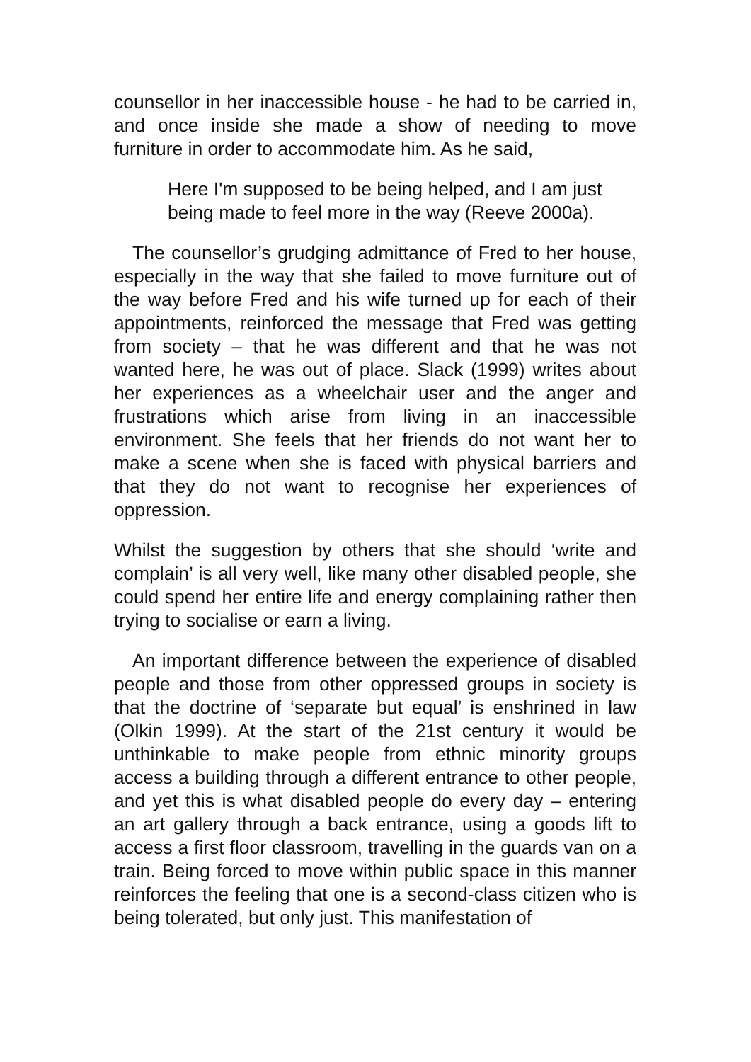counsellor in her inaccessible house - he had to be carried in, and once inside she made a show of needing to move furniture in order to accommodate him. As he said,
Here I'm supposed to be being helped, and I am just being made to feel more in the way (Reeve 2000a).
The counsellor’s grudging admittance of Fred to her house, especially in the way that she failed to move furniture out of the way before Fred and his wife turned up for each of their appointments, reinforced the message that Fred was getting from society – that he was different and that he was not wanted here, he was out of place. Slack (1999) writes about her experiences as a wheelchair user and the anger and frustrations which arise from living in an inaccessible environment. She feels that her friends do not want her to make a scene when she is faced with physical barriers and that they do not want to recognise her experiences of oppression.
Whilst the suggestion by others that she should ‘write and complain’ is all very well, like many other disabled people, she could spend her entire life and energy complaining rather then trying to socialise or earn a living.
An important difference between the experience of disabled people and those from other oppressed groups in society is that the doctrine of ‘separate but equal’ is enshrined in law (Olkin 1999). At the start of the 21st century it would be unthinkable to make people from ethnic minority groups access a building through a different entrance to other people, and yet this is what disabled people do every day – entering an art gallery through a back entrance, using a goods lift to access a first floor classroom, travelling in the guards van on a train. Being forced to move within public space in this manner reinforces the feeling that one is a second-class citizen who is being tolerated, but only just. This manifestation of